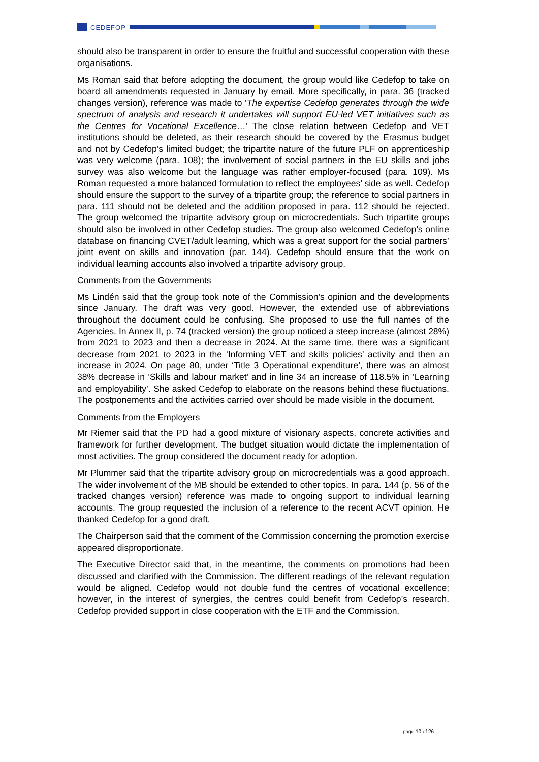CEDEFOP
should also be transparent in order to ensure the fruitful and successful cooperation with these organisations.
Ms Roman said that before adopting the document, the group would like Cedefop to take on board all amendments requested in January by email. More specifically, in para. 36 (tracked changes version), reference was made to ‘The expertise Cedefop generates through the wide spectrum of analysis and research it undertakes will support EU-led VET initiatives such as the Centres for Vocational Excellence…’ The close relation between Cedefop and VET institutions should be deleted, as their research should be covered by the Erasmus budget and not by Cedefop’s limited budget; the tripartite nature of the future PLF on apprenticeship was very welcome (para. 108); the involvement of social partners in the EU skills and jobs survey was also welcome but the language was rather employer-focused (para. 109). Ms Roman requested a more balanced formulation to reflect the employees’ side as well. Cedefop should ensure the support to the survey of a tripartite group; the reference to social partners in para. 111 should not be deleted and the addition proposed in para. 112 should be rejected. The group welcomed the tripartite advisory group on microcredentials. Such tripartite groups should also be involved in other Cedefop studies. The group also welcomed Cedefop’s online database on financing CVET/adult learning, which was a great support for the social partners’ joint event on skills and innovation (par. 144). Cedefop should ensure that the work on individual learning accounts also involved a tripartite advisory group.
Comments from the Governments
Ms Lindén said that the group took note of the Commission’s opinion and the developments since January. The draft was very good. However, the extended use of abbreviations throughout the document could be confusing. She proposed to use the full names of the Agencies. In Annex II, p. 74 (tracked version) the group noticed a steep increase (almost 28%) from 2021 to 2023 and then a decrease in 2024. At the same time, there was a significant decrease from 2021 to 2023 in the ‘Informing VET and skills policies’ activity and then an increase in 2024. On page 80, under ‘Title 3 Operational expenditure’, there was an almost 38% decrease in ‘Skills and labour market’ and in line 34 an increase of 118.5% in ‘Learning and employability’. She asked Cedefop to elaborate on the reasons behind these fluctuations. The postponements and the activities carried over should be made visible in the document.
Comments from the Employers
Mr Riemer said that the PD had a good mixture of visionary aspects, concrete activities and framework for further development. The budget situation would dictate the implementation of most activities. The group considered the document ready for adoption.
Mr Plummer said that the tripartite advisory group on microcredentials was a good approach. The wider involvement of the MB should be extended to other topics. In para. 144 (p. 56 of the tracked changes version) reference was made to ongoing support to individual learning accounts. The group requested the inclusion of a reference to the recent ACVT opinion. He thanked Cedefop for a good draft.
The Chairperson said that the comment of the Commission concerning the promotion exercise appeared disproportionate.
The Executive Director said that, in the meantime, the comments on promotions had been discussed and clarified with the Commission. The different readings of the relevant regulation would be aligned. Cedefop would not double fund the centres of vocational excellence; however, in the interest of synergies, the centres could benefit from Cedefop’s research. Cedefop provided support in close cooperation with the ETF and the Commission.
page 10 of 26